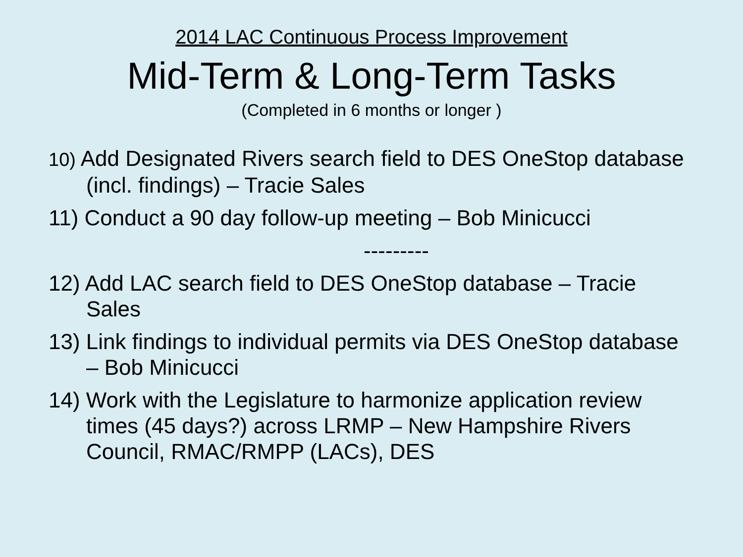2014 LAC Continuous Process Improvement
Mid-Term & Long-Term Tasks
(Completed in 6 months or longer )
10) Add Designated Rivers search field to DES OneStop database (incl. findings) – Tracie Sales
11) Conduct a 90 day follow-up meeting – Bob Minicucci
---------
12) Add LAC search field to DES OneStop database – Tracie Sales
13) Link findings to individual permits via DES OneStop database – Bob Minicucci
14) Work with the Legislature to harmonize application review times (45 days?) across LRMP – New Hampshire Rivers Council, RMAC/RMPP (LACs), DES